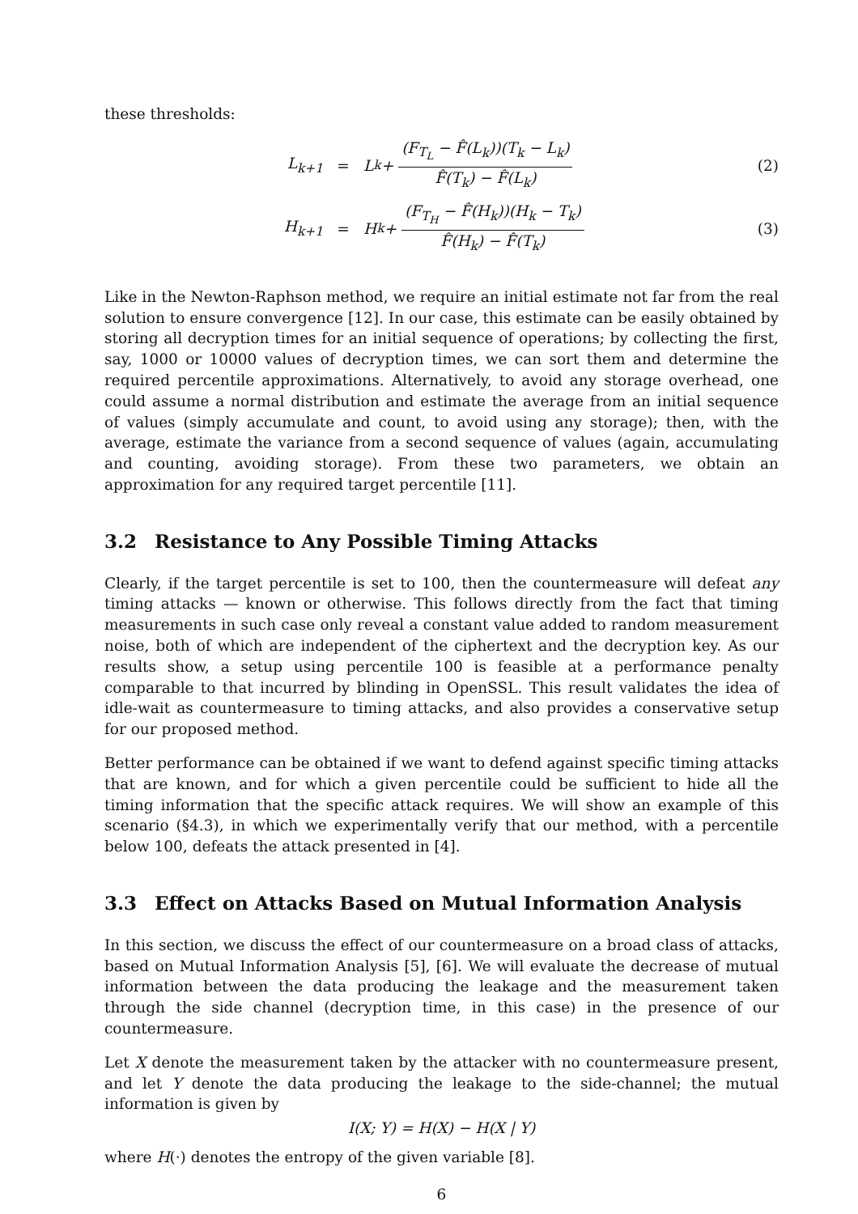these thresholds:
L<sub>k+1</sub> =
L<sub>k</sub> + (F<sub>T<sub>L</sub></sub> − F̂(L<sub>k</sub>))(T<sub>k</sub> − L<sub>k</sub>) F̂(T<sub>k</sub>) − F̂(L<sub>k</sub>)
(2)
H<sub>k+1</sub> =
H<sub>k</sub> + (F<sub>T<sub>H</sub></sub> − F̂(H<sub>k</sub>))(H<sub>k</sub> − T<sub>k</sub>) F̂(H<sub>k</sub>) − F̂(T<sub>k</sub>)
(3)
Like in the Newton-Raphson method, we require an initial estimate not far from the real solution to ensure convergence [12]. In our case, this estimate can be easily obtained by storing all decryption times for an initial sequence of operations; by collecting the first, say, 1000 or 10000 values of decryption times, we can sort them and determine the required percentile approximations. Alternatively, to avoid any storage overhead, one could assume a normal distribution and estimate the average from an initial sequence of values (simply accumulate and count, to avoid using any storage); then, with the average, estimate the variance from a second sequence of values (again, accumulating and counting, avoiding storage). From these two parameters, we obtain an approximation for any required target percentile [11].
3.2 Resistance to Any Possible Timing Attacks
Clearly, if the target percentile is set to 100, then the countermeasure will defeat any timing attacks — known or otherwise. This follows directly from the fact that timing measurements in such case only reveal a constant value added to random measurement noise, both of which are independent of the ciphertext and the decryption key. As our results show, a setup using percentile 100 is feasible at a performance penalty comparable to that incurred by blinding in OpenSSL. This result validates the idea of idle-wait as countermeasure to timing attacks, and also provides a conservative setup for our proposed method.
Better performance can be obtained if we want to defend against specific timing attacks that are known, and for which a given percentile could be sufficient to hide all the timing information that the specific attack requires. We will show an example of this scenario (§4.3), in which we experimentally verify that our method, with a percentile below 100, defeats the attack presented in [4].
3.3 Effect on Attacks Based on Mutual Information Analysis
In this section, we discuss the effect of our countermeasure on a broad class of attacks, based on Mutual Information Analysis [5], [6]. We will evaluate the decrease of mutual information between the data producing the leakage and the measurement taken through the side channel (decryption time, in this case) in the presence of our countermeasure.
Let X denote the measurement taken by the attacker with no countermeasure present, and let Y denote the data producing the leakage to the side-channel; the mutual information is given by
I(X; Y) = H(X) − H(X | Y)
where H(·) denotes the entropy of the given variable [8].
6